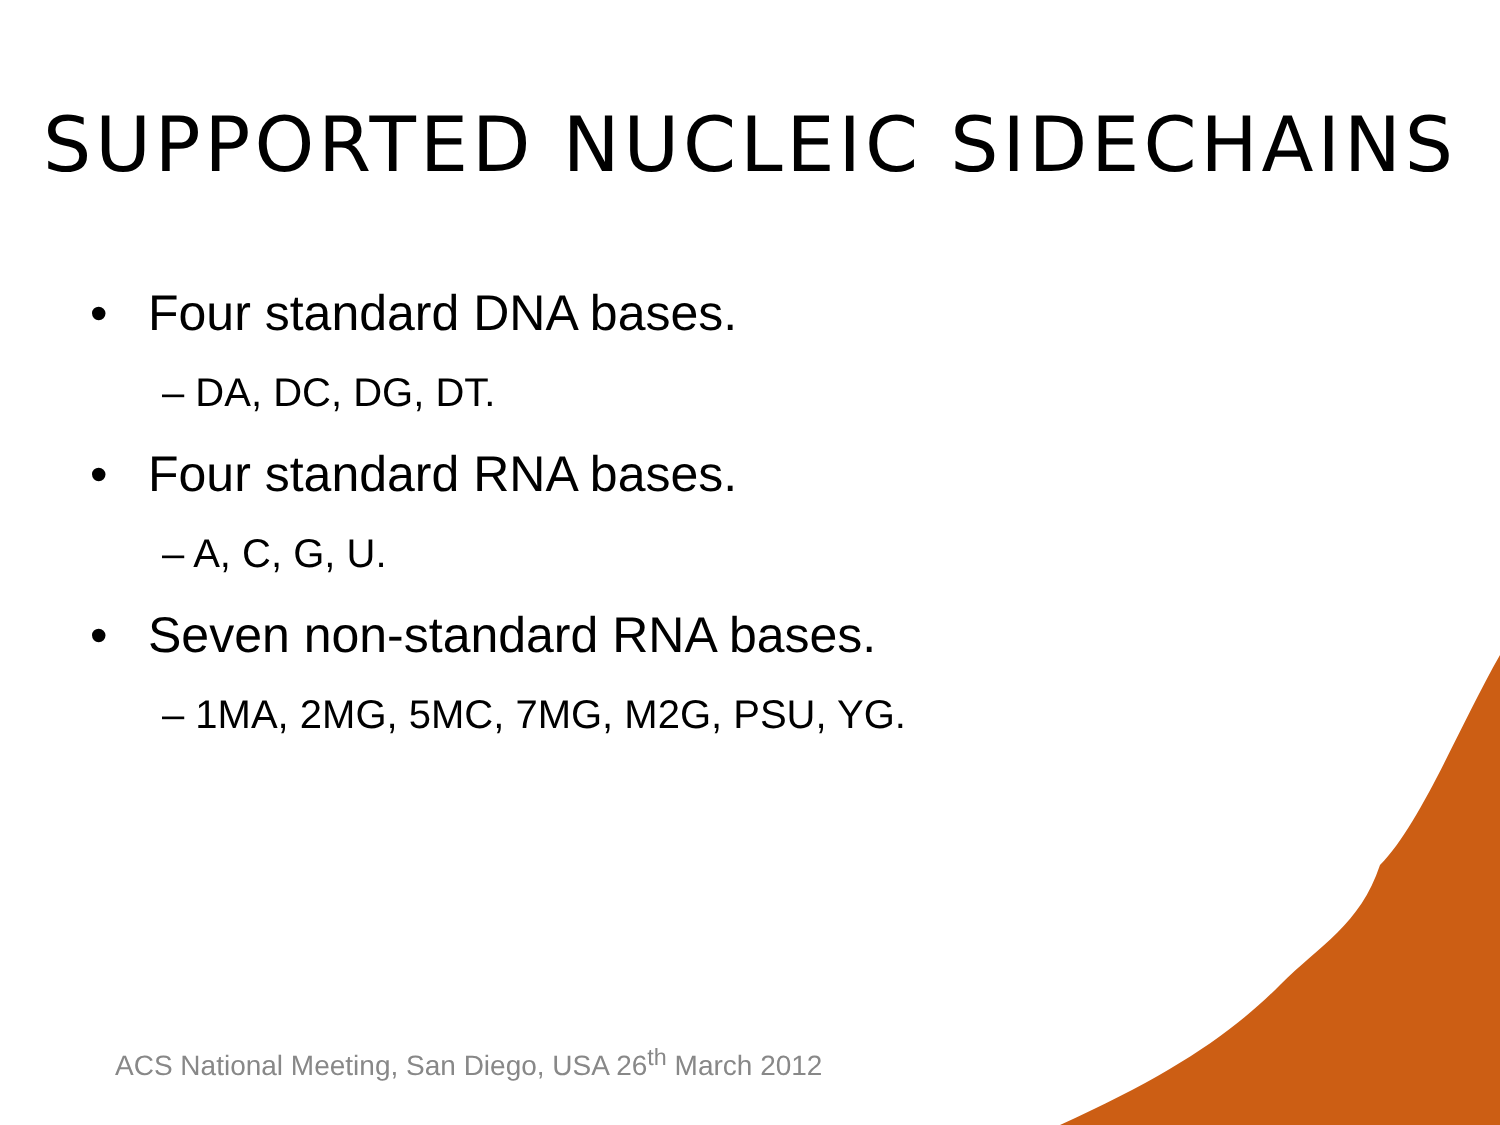SUPPORTED NUCLEIC SIDECHAINS
• Four standard DNA bases.
– DA, DC, DG, DT.
• Four standard RNA bases.
– A, C, G, U.
• Seven non-standard RNA bases.
– 1MA, 2MG, 5MC, 7MG, M2G, PSU, YG.
ACS National Meeting, San Diego, USA 26<sup>th</sup> March 2012